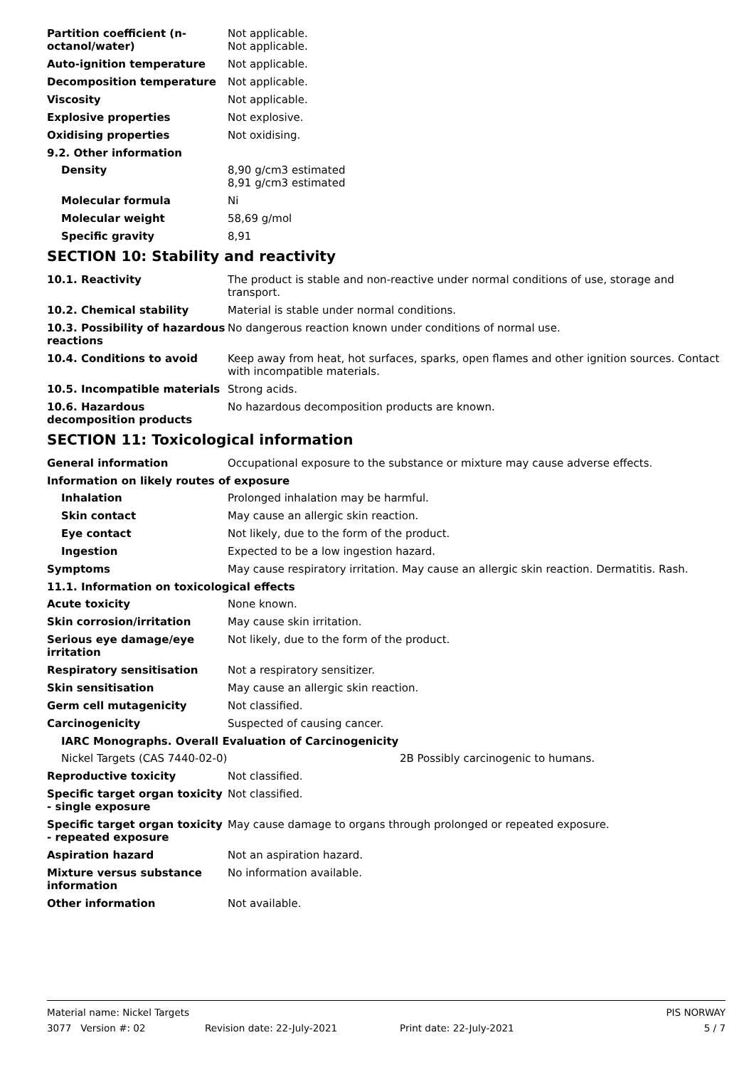Partition coefficient (n-octanol/water)
Not applicable.
Not applicable.
Auto-ignition temperature Not applicable.
Decomposition temperature Not applicable.
Viscosity Not applicable.
Explosive properties Not explosive.
Oxidising properties Not oxidising.
9.2. Other information
Density 8,90 g/cm3 estimated
8,91 g/cm3 estimated
Molecular formula Ni
Molecular weight 58,69 g/mol
Specific gravity 8,91
SECTION 10: Stability and reactivity
10.1. Reactivity The product is stable and non-reactive under normal conditions of use, storage and transport.
10.2. Chemical stability Material is stable under normal conditions.
10.3. Possibility of hazardous reactions
No dangerous reaction known under conditions of normal use.
10.4. Conditions to avoid Keep away from heat, hot surfaces, sparks, open flames and other ignition sources. Contact with incompatible materials.
10.5. Incompatible materials Strong acids.
10.6. Hazardous decomposition products
No hazardous decomposition products are known.
SECTION 11: Toxicological information
General information Occupational exposure to the substance or mixture may cause adverse effects.
Information on likely routes of exposure
Inhalation Prolonged inhalation may be harmful.
Skin contact May cause an allergic skin reaction.
Eye contact Not likely, due to the form of the product.
Ingestion Expected to be a low ingestion hazard.
Symptoms May cause respiratory irritation. May cause an allergic skin reaction. Dermatitis. Rash.
11.1. Information on toxicological effects
Acute toxicity None known.
Skin corrosion/irritation May cause skin irritation.
Serious eye damage/eye irritation
Not likely, due to the form of the product.
Respiratory sensitisation Not a respiratory sensitizer.
Skin sensitisation May cause an allergic skin reaction.
Germ cell mutagenicity Not classified.
Carcinogenicity Suspected of causing cancer.
IARC Monographs. Overall Evaluation of Carcinogenicity
Nickel Targets (CAS 7440-02-0) 2B Possibly carcinogenic to humans.
Reproductive toxicity Not classified.
Specific target organ toxicity - single exposure
Not classified.
Specific target organ toxicity - repeated exposure
May cause damage to organs through prolonged or repeated exposure.
Aspiration hazard Not an aspiration hazard.
Mixture versus substance information
No information available.
Other information Not available.
Material name: Nickel Targets PIS NORWAY
3077 Version #: 02 Revision date: 22-July-2021 Print date: 22-July-2021 5 / 7